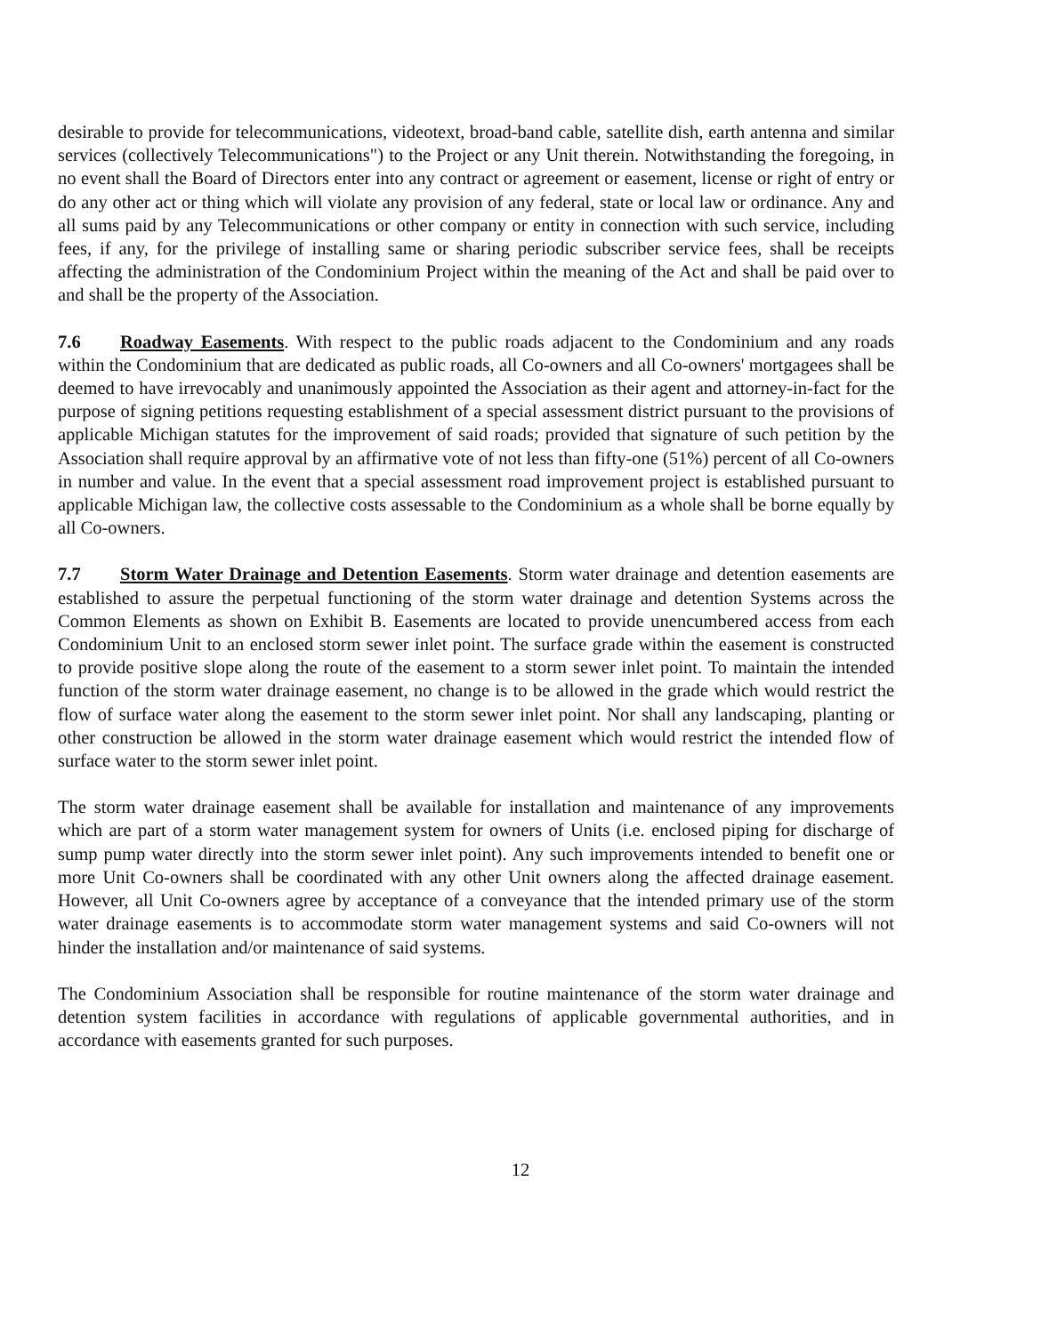desirable to provide for telecommunications, videotext, broad-band cable, satellite dish, earth antenna and similar services (collectively Telecommunications") to the Project or any Unit therein. Notwithstanding the foregoing, in no event shall the Board of Directors enter into any contract or agreement or easement, license or right of entry or do any other act or thing which will violate any provision of any federal, state or local law or ordinance. Any and all sums paid by any Telecommunications or other company or entity in connection with such service, including fees, if any, for the privilege of installing same or sharing periodic subscriber service fees, shall be receipts affecting the administration of the Condominium Project within the meaning of the Act and shall be paid over to and shall be the property of the Association.
7.6 Roadway Easements. With respect to the public roads adjacent to the Condominium and any roads within the Condominium that are dedicated as public roads, all Co-owners and all Co-owners' mortgagees shall be deemed to have irrevocably and unanimously appointed the Association as their agent and attorney-in-fact for the purpose of signing petitions requesting establishment of a special assessment district pursuant to the provisions of applicable Michigan statutes for the improvement of said roads; provided that signature of such petition by the Association shall require approval by an affirmative vote of not less than fifty-one (51%) percent of all Co-owners in number and value. In the event that a special assessment road improvement project is established pursuant to applicable Michigan law, the collective costs assessable to the Condominium as a whole shall be borne equally by all Co-owners.
7.7 Storm Water Drainage and Detention Easements. Storm water drainage and detention easements are established to assure the perpetual functioning of the storm water drainage and detention Systems across the Common Elements as shown on Exhibit B. Easements are located to provide unencumbered access from each Condominium Unit to an enclosed storm sewer inlet point. The surface grade within the easement is constructed to provide positive slope along the route of the easement to a storm sewer inlet point. To maintain the intended function of the storm water drainage easement, no change is to be allowed in the grade which would restrict the flow of surface water along the easement to the storm sewer inlet point. Nor shall any landscaping, planting or other construction be allowed in the storm water drainage easement which would restrict the intended flow of surface water to the storm sewer inlet point.
The storm water drainage easement shall be available for installation and maintenance of any improvements which are part of a storm water management system for owners of Units (i.e. enclosed piping for discharge of sump pump water directly into the storm sewer inlet point). Any such improvements intended to benefit one or more Unit Co-owners shall be coordinated with any other Unit owners along the affected drainage easement. However, all Unit Co-owners agree by acceptance of a conveyance that the intended primary use of the storm water drainage easements is to accommodate storm water management systems and said Co-owners will not hinder the installation and/or maintenance of said systems.
The Condominium Association shall be responsible for routine maintenance of the storm water drainage and detention system facilities in accordance with regulations of applicable governmental authorities, and in accordance with easements granted for such purposes.
12